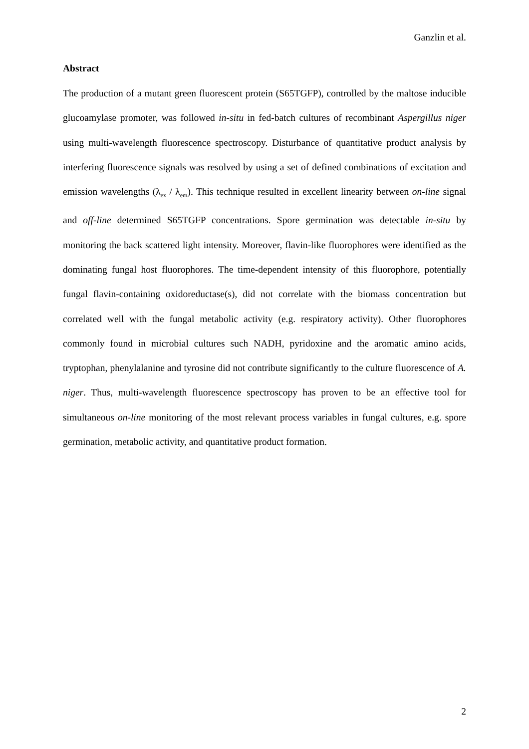Ganzlin et al.
Abstract
The production of a mutant green fluorescent protein (S65TGFP), controlled by the maltose inducible glucoamylase promoter, was followed in-situ in fed-batch cultures of recombinant Aspergillus niger using multi-wavelength fluorescence spectroscopy. Disturbance of quantitative product analysis by interfering fluorescence signals was resolved by using a set of defined combinations of excitation and emission wavelengths (λ<sub>ex</sub> / λ<sub>em</sub>). This technique resulted in excellent linearity between on-line signal and off-line determined S65TGFP concentrations. Spore germination was detectable in-situ by monitoring the back scattered light intensity. Moreover, flavin-like fluorophores were identified as the dominating fungal host fluorophores. The time-dependent intensity of this fluorophore, potentially fungal flavin-containing oxidoreductase(s), did not correlate with the biomass concentration but correlated well with the fungal metabolic activity (e.g. respiratory activity). Other fluorophores commonly found in microbial cultures such NADH, pyridoxine and the aromatic amino acids, tryptophan, phenylalanine and tyrosine did not contribute significantly to the culture fluorescence of A. niger. Thus, multi-wavelength fluorescence spectroscopy has proven to be an effective tool for simultaneous on-line monitoring of the most relevant process variables in fungal cultures, e.g. spore germination, metabolic activity, and quantitative product formation.
2